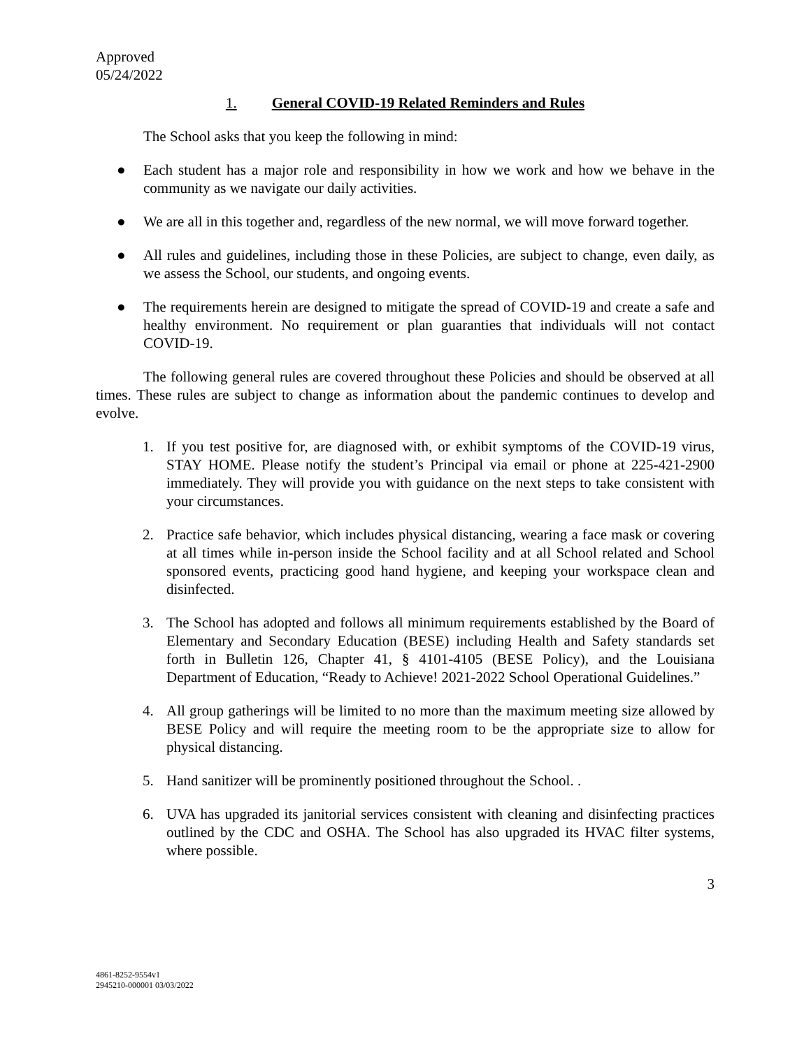Approved
05/24/2022
1. General COVID-19 Related Reminders and Rules
The School asks that you keep the following in mind:
● Each student has a major role and responsibility in how we work and how we behave in the community as we navigate our daily activities.
● We are all in this together and, regardless of the new normal, we will move forward together.
● All rules and guidelines, including those in these Policies, are subject to change, even daily, as we assess the School, our students, and ongoing events.
● The requirements herein are designed to mitigate the spread of COVID-19 and create a safe and healthy environment. No requirement or plan guaranties that individuals will not contact COVID-19.
The following general rules are covered throughout these Policies and should be observed at all times. These rules are subject to change as information about the pandemic continues to develop and evolve.
1. If you test positive for, are diagnosed with, or exhibit symptoms of the COVID-19 virus, STAY HOME. Please notify the student’s Principal via email or phone at 225-421-2900 immediately. They will provide you with guidance on the next steps to take consistent with your circumstances.
2. Practice safe behavior, which includes physical distancing, wearing a face mask or covering at all times while in-person inside the School facility and at all School related and School sponsored events, practicing good hand hygiene, and keeping your workspace clean and disinfected.
3. The School has adopted and follows all minimum requirements established by the Board of Elementary and Secondary Education (BESE) including Health and Safety standards set forth in Bulletin 126, Chapter 41, § 4101-4105 (BESE Policy), and the Louisiana Department of Education, “Ready to Achieve! 2021-2022 School Operational Guidelines.”
4. All group gatherings will be limited to no more than the maximum meeting size allowed by BESE Policy and will require the meeting room to be the appropriate size to allow for physical distancing.
5. Hand sanitizer will be prominently positioned throughout the School. .
6. UVA has upgraded its janitorial services consistent with cleaning and disinfecting practices outlined by the CDC and OSHA. The School has also upgraded its HVAC filter systems, where possible.
3
4861-8252-9554v1
2945210-000001 03/03/2022